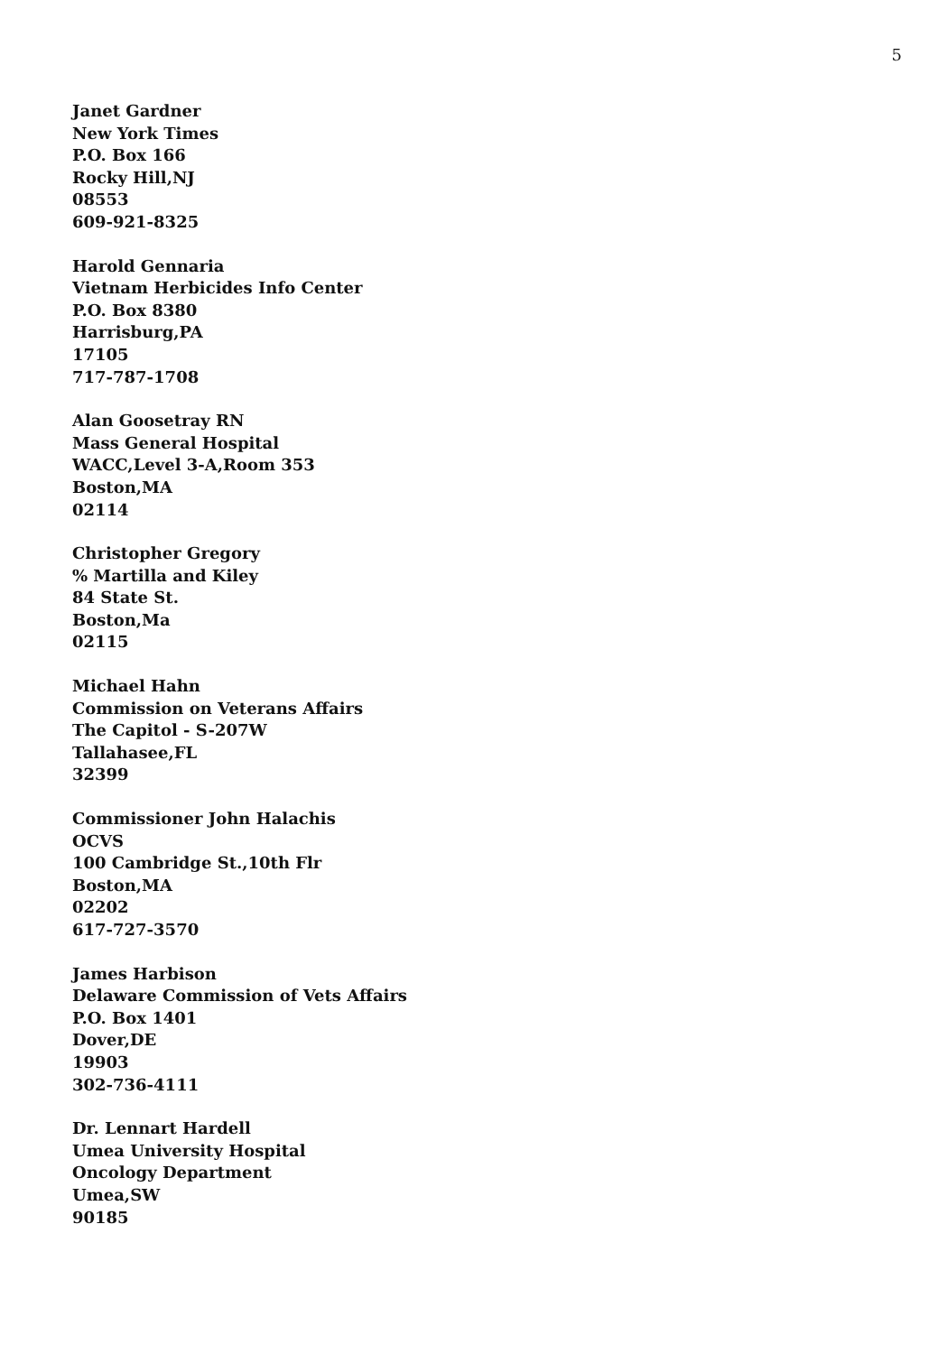5
Janet Gardner
New York Times
P.O. Box 166
Rocky Hill,NJ
08553
609-921-8325
Harold Gennaria
Vietnam Herbicides Info Center
P.O. Box 8380
Harrisburg,PA
17105
717-787-1708
Alan Goosetray RN
Mass General Hospital
WACC,Level 3-A,Room 353
Boston,MA
02114
Christopher Gregory
% Martilla and Kiley
84 State St.
Boston,Ma
02115
Michael Hahn
Commission on Veterans Affairs
The Capitol - S-207W
Tallahasee,FL
32399
Commissioner John Halachis
OCVS
100 Cambridge St.,10th Flr
Boston,MA
02202
617-727-3570
James Harbison
Delaware Commission of Vets Affairs
P.O. Box 1401
Dover,DE
19903
302-736-4111
Dr. Lennart Hardell
Umea University Hospital
Oncology Department
Umea,SW
90185